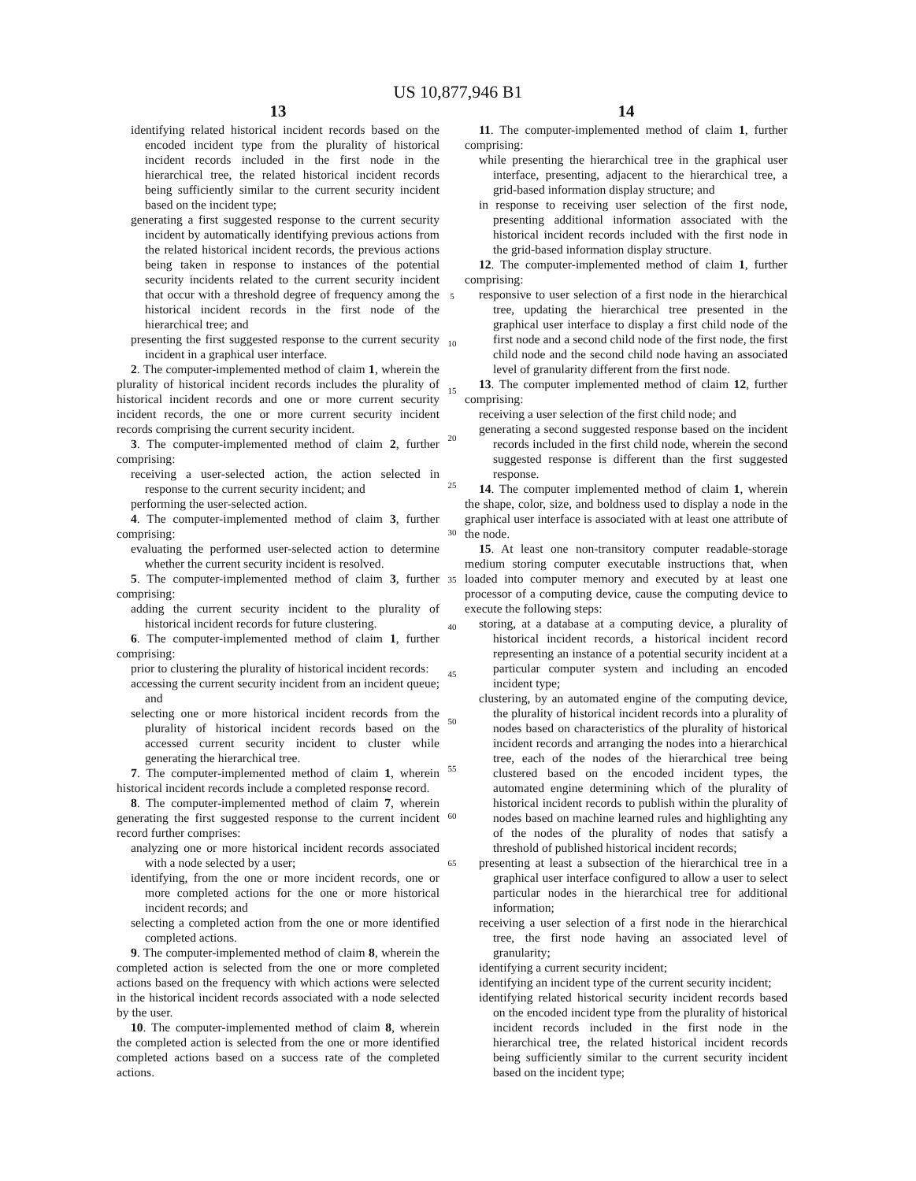US 10,877,946 B1
13
identifying related historical incident records based on the encoded incident type from the plurality of historical incident records included in the first node in the hierarchical tree, the related historical incident records being sufficiently similar to the current security incident based on the incident type;
generating a first suggested response to the current security incident by automatically identifying previous actions from the related historical incident records, the previous actions being taken in response to instances of the potential security incidents related to the current security incident that occur with a threshold degree of frequency among the historical incident records in the first node of the hierarchical tree; and
presenting the first suggested response to the current security incident in a graphical user interface.
2. The computer-implemented method of claim 1, wherein the plurality of historical incident records includes the plurality of historical incident records and one or more current security incident records, the one or more current security incident records comprising the current security incident.
3. The computer-implemented method of claim 2, further comprising:
receiving a user-selected action, the action selected in response to the current security incident; and
performing the user-selected action.
4. The computer-implemented method of claim 3, further comprising:
evaluating the performed user-selected action to determine whether the current security incident is resolved.
5. The computer-implemented method of claim 3, further comprising:
adding the current security incident to the plurality of historical incident records for future clustering.
6. The computer-implemented method of claim 1, further comprising:
prior to clustering the plurality of historical incident records:
accessing the current security incident from an incident queue; and
selecting one or more historical incident records from the plurality of historical incident records based on the accessed current security incident to cluster while generating the hierarchical tree.
7. The computer-implemented method of claim 1, wherein historical incident records include a completed response record.
8. The computer-implemented method of claim 7, wherein generating the first suggested response to the current incident record further comprises:
analyzing one or more historical incident records associated with a node selected by a user;
identifying, from the one or more incident records, one or more completed actions for the one or more historical incident records; and
selecting a completed action from the one or more identified completed actions.
9. The computer-implemented method of claim 8, wherein the completed action is selected from the one or more completed actions based on the frequency with which actions were selected in the historical incident records associated with a node selected by the user.
10. The computer-implemented method of claim 8, wherein the completed action is selected from the one or more identified completed actions based on a success rate of the completed actions.
5
10
15
20
25
30
35
40
45
50
55
60
65
14
11. The computer-implemented method of claim 1, further comprising:
while presenting the hierarchical tree in the graphical user interface, presenting, adjacent to the hierarchical tree, a grid-based information display structure; and
in response to receiving user selection of the first node, presenting additional information associated with the historical incident records included with the first node in the grid-based information display structure.
12. The computer-implemented method of claim 1, further comprising:
responsive to user selection of a first node in the hierarchical tree, updating the hierarchical tree presented in the graphical user interface to display a first child node of the first node and a second child node of the first node, the first child node and the second child node having an associated level of granularity different from the first node.
13. The computer implemented method of claim 12, further comprising:
receiving a user selection of the first child node; and
generating a second suggested response based on the incident records included in the first child node, wherein the second suggested response is different than the first suggested response.
14. The computer implemented method of claim 1, wherein the shape, color, size, and boldness used to display a node in the graphical user interface is associated with at least one attribute of the node.
15. At least one non-transitory computer readable-storage medium storing computer executable instructions that, when loaded into computer memory and executed by at least one processor of a computing device, cause the computing device to execute the following steps:
storing, at a database at a computing device, a plurality of historical incident records, a historical incident record representing an instance of a potential security incident at a particular computer system and including an encoded incident type;
clustering, by an automated engine of the computing device, the plurality of historical incident records into a plurality of nodes based on characteristics of the plurality of historical incident records and arranging the nodes into a hierarchical tree, each of the nodes of the hierarchical tree being clustered based on the encoded incident types, the automated engine determining which of the plurality of historical incident records to publish within the plurality of nodes based on machine learned rules and highlighting any of the nodes of the plurality of nodes that satisfy a threshold of published historical incident records;
presenting at least a subsection of the hierarchical tree in a graphical user interface configured to allow a user to select particular nodes in the hierarchical tree for additional information;
receiving a user selection of a first node in the hierarchical tree, the first node having an associated level of granularity;
identifying a current security incident;
identifying an incident type of the current security incident;
identifying related historical security incident records based on the encoded incident type from the plurality of historical incident records included in the first node in the hierarchical tree, the related historical incident records being sufficiently similar to the current security incident based on the incident type;